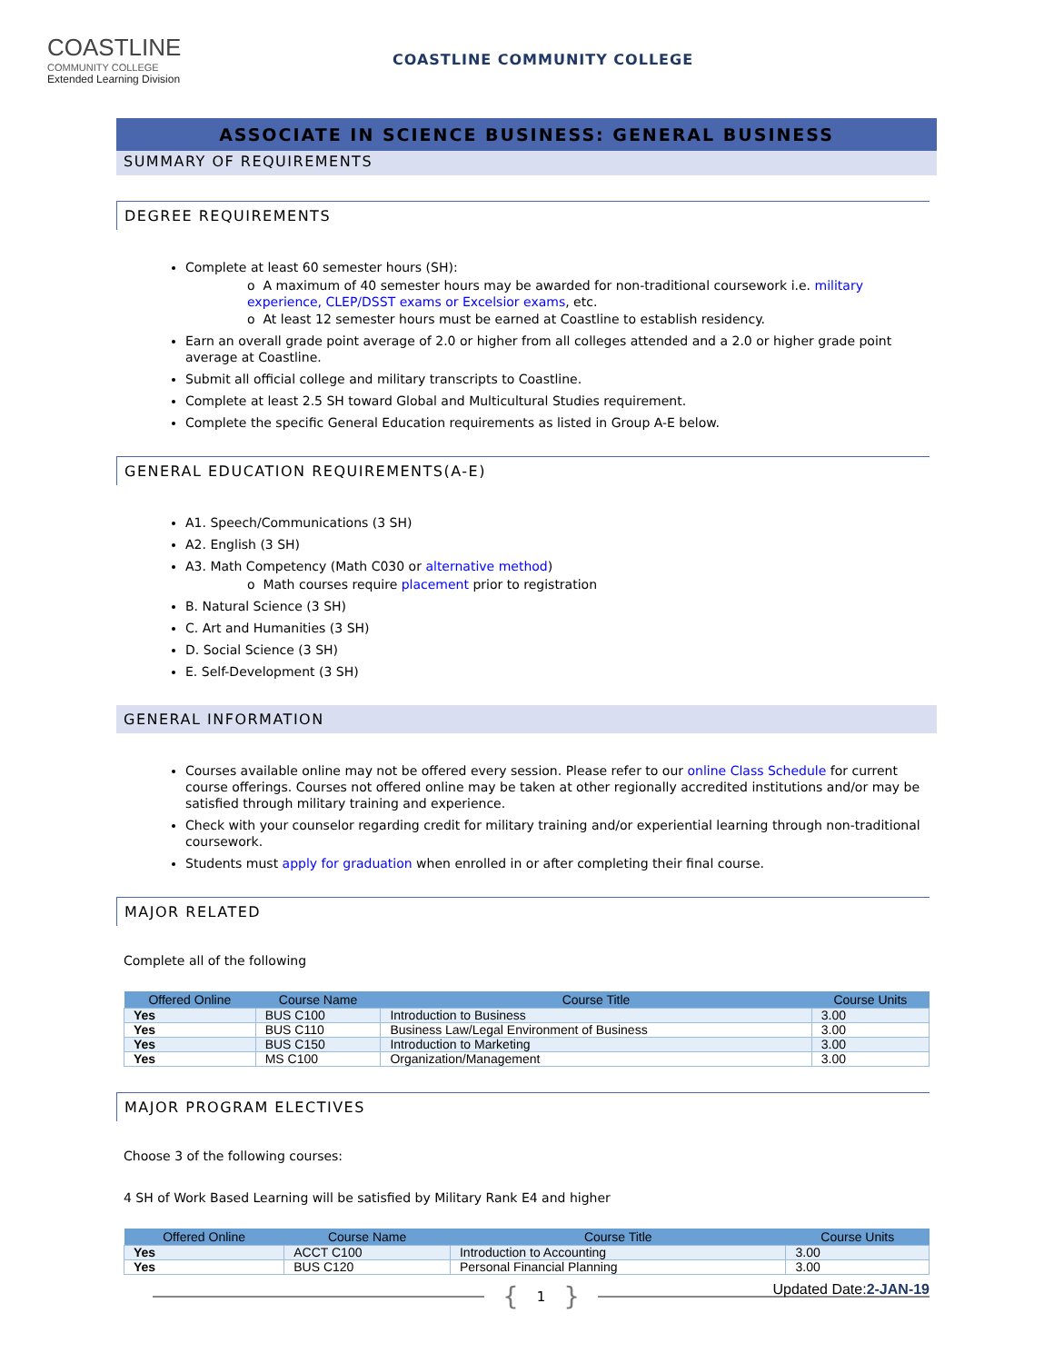COASTLINE
COMMUNITY COLLEGE
Extended Learning Division
COASTLINE COMMUNITY COLLEGE
ASSOCIATE IN SCIENCE BUSINESS: GENERAL BUSINESS
SUMMARY OF REQUIREMENTS
DEGREE REQUIREMENTS
Complete at least 60 semester hours (SH):
o A maximum of 40 semester hours may be awarded for non-traditional coursework i.e. military experience, CLEP/DSST exams or Excelsior exams, etc.
o At least 12 semester hours must be earned at Coastline to establish residency.
Earn an overall grade point average of 2.0 or higher from all colleges attended and a 2.0 or higher grade point average at Coastline.
Submit all official college and military transcripts to Coastline.
Complete at least 2.5 SH toward Global and Multicultural Studies requirement.
Complete the specific General Education requirements as listed in Group A-E below.
GENERAL EDUCATION REQUIREMENTS(A-E)
A1. Speech/Communications (3 SH)
A2. English (3 SH)
A3. Math Competency (Math C030 or alternative method)
o Math courses require placement prior to registration
B. Natural Science (3 SH)
C. Art and Humanities (3 SH)
D. Social Science (3 SH)
E. Self-Development (3 SH)
GENERAL INFORMATION
Courses available online may not be offered every session. Please refer to our online Class Schedule for current course offerings. Courses not offered online may be taken at other regionally accredited institutions and/or may be satisfied through military training and experience.
Check with your counselor regarding credit for military training and/or experiential learning through non-traditional coursework.
Students must apply for graduation when enrolled in or after completing their final course.
MAJOR RELATED
Complete all of the following
| Offered Online | Course Name | Course Title | Course Units |
| --- | --- | --- | --- |
| Yes | BUS C100 | Introduction to Business | 3.00 |
| Yes | BUS C110 | Business Law/Legal Environment of Business | 3.00 |
| Yes | BUS C150 | Introduction to Marketing | 3.00 |
| Yes | MS C100 | Organization/Management | 3.00 |
MAJOR PROGRAM ELECTIVES
Choose 3 of the following courses:
4 SH of Work Based Learning will be satisfied by Military Rank E4 and higher
| Offered Online | Course Name | Course Title | Course Units |
| --- | --- | --- | --- |
| Yes | ACCT C100 | Introduction to Accounting | 3.00 |
| Yes | BUS C120 | Personal Financial Planning | 3.00 |
{ 1 }
Updated Date:2-JAN-19